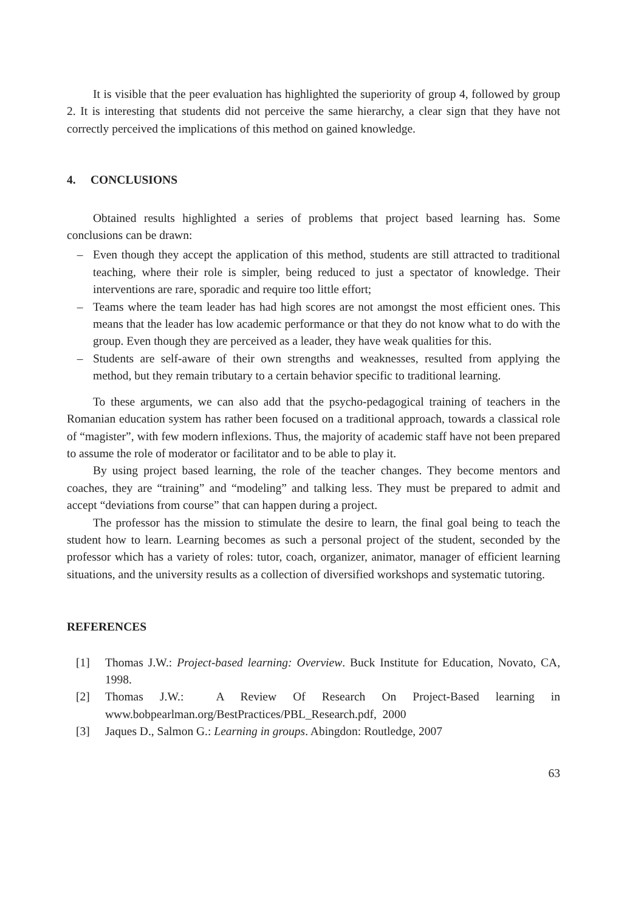It is visible that the peer evaluation has highlighted the superiority of group 4, followed by group 2. It is interesting that students did not perceive the same hierarchy, a clear sign that they have not correctly perceived the implications of this method on gained knowledge.
4. CONCLUSIONS
Obtained results highlighted a series of problems that project based learning has. Some conclusions can be drawn:
– Even though they accept the application of this method, students are still attracted to traditional teaching, where their role is simpler, being reduced to just a spectator of knowledge. Their interventions are rare, sporadic and require too little effort;
– Teams where the team leader has had high scores are not amongst the most efficient ones. This means that the leader has low academic performance or that they do not know what to do with the group. Even though they are perceived as a leader, they have weak qualities for this.
– Students are self-aware of their own strengths and weaknesses, resulted from applying the method, but they remain tributary to a certain behavior specific to traditional learning.
To these arguments, we can also add that the psycho-pedagogical training of teachers in the Romanian education system has rather been focused on a traditional approach, towards a classical role of “magister”, with few modern inflexions. Thus, the majority of academic staff have not been prepared to assume the role of moderator or facilitator and to be able to play it.
By using project based learning, the role of the teacher changes. They become mentors and coaches, they are “training” and “modeling” and talking less. They must be prepared to admit and accept “deviations from course” that can happen during a project.
The professor has the mission to stimulate the desire to learn, the final goal being to teach the student how to learn. Learning becomes as such a personal project of the student, seconded by the professor which has a variety of roles: tutor, coach, organizer, animator, manager of efficient learning situations, and the university results as a collection of diversified workshops and systematic tutoring.
REFERENCES
[1] Thomas J.W.: Project-based learning: Overview. Buck Institute for Education, Novato, CA, 1998.
[2] Thomas J.W.: A Review Of Research On Project-Based learning in www.bobpearlman.org/BestPractices/PBL_Research.pdf, 2000
[3] Jaques D., Salmon G.: Learning in groups. Abingdon: Routledge, 2007
63